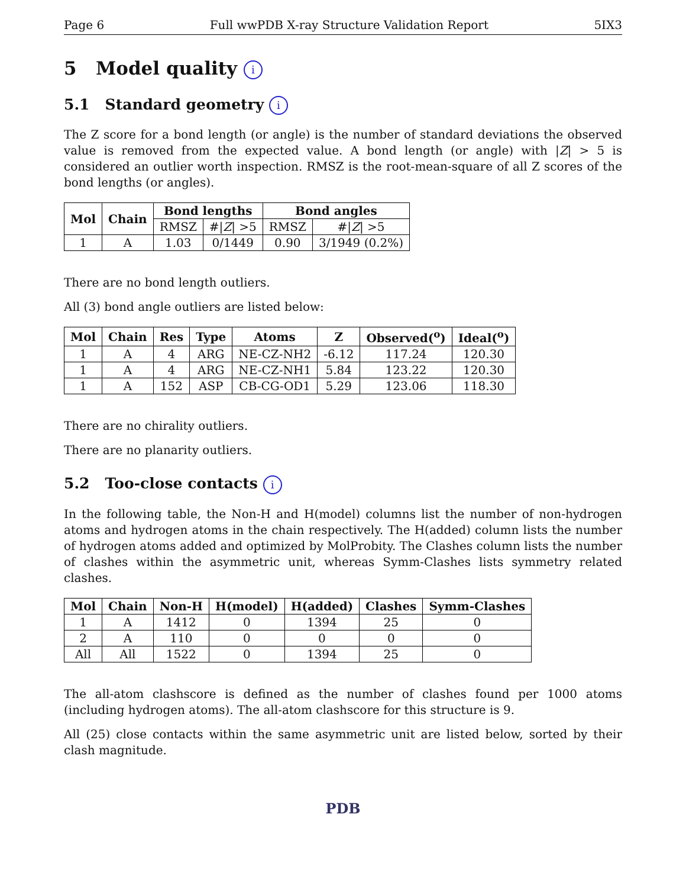Page 6 Full wwPDB X-ray Structure Validation Report 5IX3
5 Model quality i
5.1 Standard geometry i
The Z score for a bond length (or angle) is the number of standard deviations the observed value is removed from the expected value. A bond length (or angle) with |Z| > 5 is considered an outlier worth inspection. RMSZ is the root-mean-square of all Z scores of the bond lengths (or angles).
| Mol | Chain | Bond lengths | | Bond angles | |
| --- | --- | --- | --- | --- | --- |
| | | RMSZ | #/ Z / >5 | RMSZ | #/ Z / >5 |
| 1 | A | 1.03 | 0/1449 | 0.90 | 3/1949 (0.2%) |
There are no bond length outliers.
All (3) bond angle outliers are listed below:
| Mol | Chain | Res | Type | Atoms | Z | Observed(<sup>o</sup>) | Ideal(<sup>o</sup>) |
| --- | --- | --- | --- | --- | --- | --- | --- |
| 1 | A | 4 | ARG | NE-CZ-NH2 | -6.12 | 117.24 | 120.30 |
| 1 | A | 4 | ARG | NE-CZ-NH1 | 5.84 | 123.22 | 120.30 |
| 1 | A | 152 | ASP | CB-CG-OD1 | 5.29 | 123.06 | 118.30 |
There are no chirality outliers.
There are no planarity outliers.
5.2 Too-close contacts i
In the following table, the Non-H and H(model) columns list the number of non-hydrogen atoms and hydrogen atoms in the chain respectively. The H(added) column lists the number of hydrogen atoms added and optimized by MolProbity. The Clashes column lists the number of clashes within the asymmetric unit, whereas Symm-Clashes lists symmetry related clashes.
| Mol | Chain | Non-H | H(model) | H(added) | Clashes | Symm-Clashes |
| --- | --- | --- | --- | --- | --- | --- |
| 1 | A | 1412 | 0 | 1394 | 25 | 0 |
| 2 | A | 110 | 0 | 0 | 0 | 0 |
| All | All | 1522 | 0 | 1394 | 25 | 0 |
The all-atom clashscore is defined as the number of clashes found per 1000 atoms (including hydrogen atoms). The all-atom clashscore for this structure is 9.
All (25) close contacts within the same asymmetric unit are listed below, sorted by their clash magnitude.
PDB